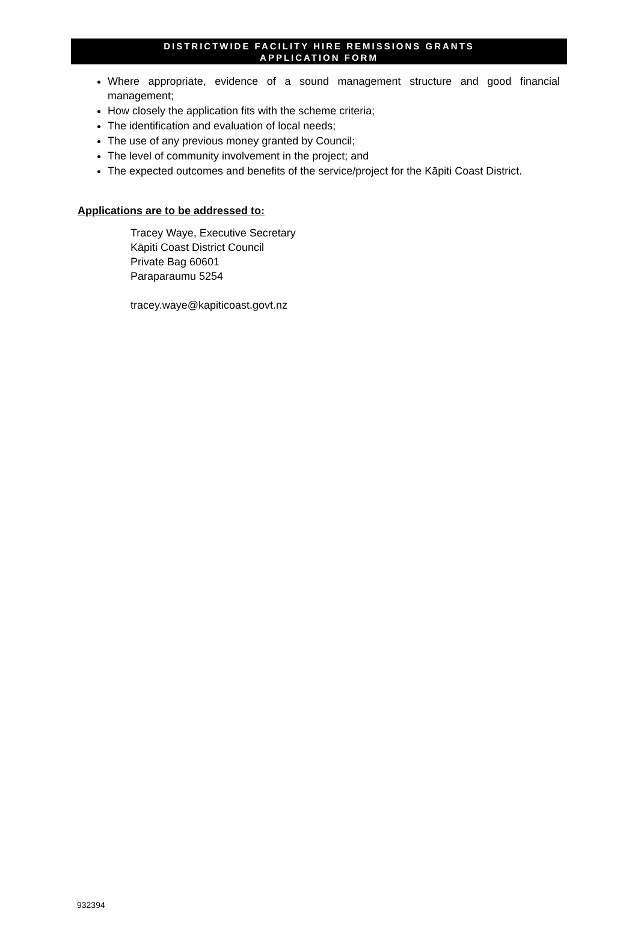DISTRICTWIDE FACILITY HIRE REMISSIONS GRANTS
APPLICATION FORM
Where appropriate, evidence of a sound management structure and good financial management;
How closely the application fits with the scheme criteria;
The identification and evaluation of local needs;
The use of any previous money granted by Council;
The level of community involvement in the project; and
The expected outcomes and benefits of the service/project for the Kāpiti Coast District.
Applications are to be addressed to:
Tracey Waye, Executive Secretary
Kāpiti Coast District Council
Private Bag 60601
Paraparaumu 5254
tracey.waye@kapiticoast.govt.nz
932394